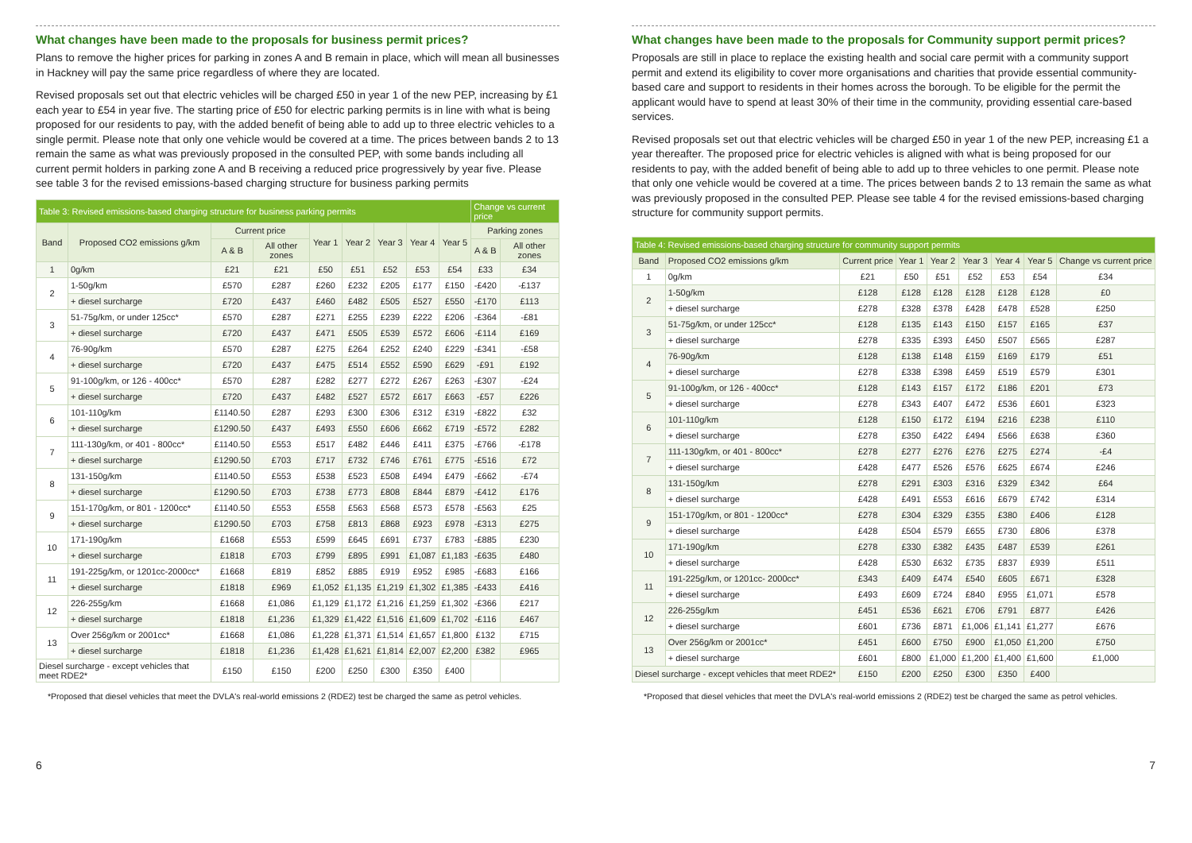What changes have been made to the proposals for business permit prices?
Plans to remove the higher prices for parking in zones A and B remain in place, which will mean all businesses in Hackney will pay the same price regardless of where they are located.
Revised proposals set out that electric vehicles will be charged £50 in year 1 of the new PEP, increasing by £1 each year to £54 in year five. The starting price of £50 for electric parking permits is in line with what is being proposed for our residents to pay, with the added benefit of being able to add up to three electric vehicles to a single permit. Please note that only one vehicle would be covered at a time. The prices between bands 2 to 13 remain the same as what was previously proposed in the consulted PEP, with some bands including all current permit holders in parking zone A and B receiving a reduced price progressively by year five. Please see table 3 for the revised emissions-based charging structure for business parking permits
| Table 3: Revised emissions-based charging structure for business parking permits | | | | | | | | | Change vs current price | |
| --- | --- | --- | --- | --- | --- | --- | --- | --- | --- | --- |
| Band | Proposed CO2 emissions g/km | Current price | | Year 1 | Year 2 | Year 3 | Year 4 | Year 5 | Parking zones | |
| | | A & B | All other zones | | | | | | A & B | All other zones |
| 1 | 0g/km | £21 | £21 | £50 | £51 | £52 | £53 | £54 | £33 | £34 |
| 2 | 1-50g/km | £570 | £287 | £260 | £232 | £205 | £177 | £150 | -£420 | -£137 |
| | + diesel surcharge | £720 | £437 | £460 | £482 | £505 | £527 | £550 | -£170 | £113 |
| 3 | 51-75g/km, or under 125cc* | £570 | £287 | £271 | £255 | £239 | £222 | £206 | -£364 | -£81 |
| | + diesel surcharge | £720 | £437 | £471 | £505 | £539 | £572 | £606 | -£114 | £169 |
| 4 | 76-90g/km | £570 | £287 | £275 | £264 | £252 | £240 | £229 | -£341 | -£58 |
| | + diesel surcharge | £720 | £437 | £475 | £514 | £552 | £590 | £629 | -£91 | £192 |
| 5 | 91-100g/km, or 126 - 400cc* | £570 | £287 | £282 | £277 | £272 | £267 | £263 | -£307 | -£24 |
| | + diesel surcharge | £720 | £437 | £482 | £527 | £572 | £617 | £663 | -£57 | £226 |
| 6 | 101-110g/km | £1140.50 | £287 | £293 | £300 | £306 | £312 | £319 | -£822 | £32 |
| | + diesel surcharge | £1290.50 | £437 | £493 | £550 | £606 | £662 | £719 | -£572 | £282 |
| 7 | 111-130g/km, or 401 - 800cc* | £1140.50 | £553 | £517 | £482 | £446 | £411 | £375 | -£766 | -£178 |
| | + diesel surcharge | £1290.50 | £703 | £717 | £732 | £746 | £761 | £775 | -£516 | £72 |
| 8 | 131-150g/km | £1140.50 | £553 | £538 | £523 | £508 | £494 | £479 | -£662 | -£74 |
| | + diesel surcharge | £1290.50 | £703 | £738 | £773 | £808 | £844 | £879 | -£412 | £176 |
| 9 | 151-170g/km, or 801 - 1200cc* | £1140.50 | £553 | £558 | £563 | £568 | £573 | £578 | -£563 | £25 |
| | + diesel surcharge | £1290.50 | £703 | £758 | £813 | £868 | £923 | £978 | -£313 | £275 |
| 10 | 171-190g/km | £1668 | £553 | £599 | £645 | £691 | £737 | £783 | -£885 | £230 |
| | + diesel surcharge | £1818 | £703 | £799 | £895 | £991 | £1,087 | £1,183 | -£635 | £480 |
| 11 | 191-225g/km, or 1201cc-2000cc* | £1668 | £819 | £852 | £885 | £919 | £952 | £985 | -£683 | £166 |
| | + diesel surcharge | £1818 | £969 | £1,052 | £1,135 | £1,219 | £1,302 | £1,385 | -£433 | £416 |
| 12 | 226-255g/km | £1668 | £1,086 | £1,129 | £1,172 | £1,216 | £1,259 | £1,302 | -£366 | £217 |
| | + diesel surcharge | £1818 | £1,236 | £1,329 | £1,422 | £1,516 | £1,609 | £1,702 | -£116 | £467 |
| 13 | Over 256g/km or 2001cc* | £1668 | £1,086 | £1,228 | £1,371 | £1,514 | £1,657 | £1,800 | £132 | £715 |
| | + diesel surcharge | £1818 | £1,236 | £1,428 | £1,621 | £1,814 | £2,007 | £2,200 | £382 | £965 |
| Diesel surcharge - except vehicles that meet RDE2* | | £150 | £150 | £200 | £250 | £300 | £350 | £400 | | |
*Proposed that diesel vehicles that meet the DVLA's real-world emissions 2 (RDE2) test be charged the same as petrol vehicles.
What changes have been made to the proposals for Community support permit prices?
Proposals are still in place to replace the existing health and social care permit with a community support permit and extend its eligibility to cover more organisations and charities that provide essential community-based care and support to residents in their homes across the borough. To be eligible for the permit the applicant would have to spend at least 30% of their time in the community, providing essential care-based services.
Revised proposals set out that electric vehicles will be charged £50 in year 1 of the new PEP, increasing £1 a year thereafter. The proposed price for electric vehicles is aligned with what is being proposed for our residents to pay, with the added benefit of being able to add up to three vehicles to one permit. Please note that only one vehicle would be covered at a time. The prices between bands 2 to 13 remain the same as what was previously proposed in the consulted PEP. Please see table 4 for the revised emissions-based charging structure for community support permits.
| Table 4: Revised emissions-based charging structure for community support permits | | | | | | | | |
| --- | --- | --- | --- | --- | --- | --- | --- | --- |
| Band | Proposed CO2 emissions g/km | Current price | Year 1 | Year 2 | Year 3 | Year 4 | Year 5 | Change vs current price |
| 1 | 0g/km | £21 | £50 | £51 | £52 | £53 | £54 | £34 |
| 2 | 1-50g/km | £128 | £128 | £128 | £128 | £128 | £128 | £0 |
| | + diesel surcharge | £278 | £328 | £378 | £428 | £478 | £528 | £250 |
| 3 | 51-75g/km, or under 125cc* | £128 | £135 | £143 | £150 | £157 | £165 | £37 |
| | + diesel surcharge | £278 | £335 | £393 | £450 | £507 | £565 | £287 |
| 4 | 76-90g/km | £128 | £138 | £148 | £159 | £169 | £179 | £51 |
| | + diesel surcharge | £278 | £338 | £398 | £459 | £519 | £579 | £301 |
| 5 | 91-100g/km, or 126 - 400cc* | £128 | £143 | £157 | £172 | £186 | £201 | £73 |
| | + diesel surcharge | £278 | £343 | £407 | £472 | £536 | £601 | £323 |
| 6 | 101-110g/km | £128 | £150 | £172 | £194 | £216 | £238 | £110 |
| | + diesel surcharge | £278 | £350 | £422 | £494 | £566 | £638 | £360 |
| 7 | 111-130g/km, or 401 - 800cc* | £278 | £277 | £276 | £276 | £275 | £274 | -£4 |
| | + diesel surcharge | £428 | £477 | £526 | £576 | £625 | £674 | £246 |
| 8 | 131-150g/km | £278 | £291 | £303 | £316 | £329 | £342 | £64 |
| | + diesel surcharge | £428 | £491 | £553 | £616 | £679 | £742 | £314 |
| 9 | 151-170g/km, or 801 - 1200cc* | £278 | £304 | £329 | £355 | £380 | £406 | £128 |
| | + diesel surcharge | £428 | £504 | £579 | £655 | £730 | £806 | £378 |
| 10 | 171-190g/km | £278 | £330 | £382 | £435 | £487 | £539 | £261 |
| | + diesel surcharge | £428 | £530 | £632 | £735 | £837 | £939 | £511 |
| 11 | 191-225g/km, or 1201cc- 2000cc* | £343 | £409 | £474 | £540 | £605 | £671 | £328 |
| | + diesel surcharge | £493 | £609 | £724 | £840 | £955 | £1,071 | £578 |
| 12 | 226-255g/km | £451 | £536 | £621 | £706 | £791 | £877 | £426 |
| | + diesel surcharge | £601 | £736 | £871 | £1,006 | £1,141 | £1,277 | £676 |
| 13 | Over 256g/km or 2001cc* | £451 | £600 | £750 | £900 | £1,050 | £1,200 | £750 |
| | + diesel surcharge | £601 | £800 | £1,000 | £1,200 | £1,400 | £1,600 | £1,000 |
| Diesel surcharge - except vehicles that meet RDE2* | | £150 | £200 | £250 | £300 | £350 | £400 | |
*Proposed that diesel vehicles that meet the DVLA's real-world emissions 2 (RDE2) test be charged the same as petrol vehicles.
6 7